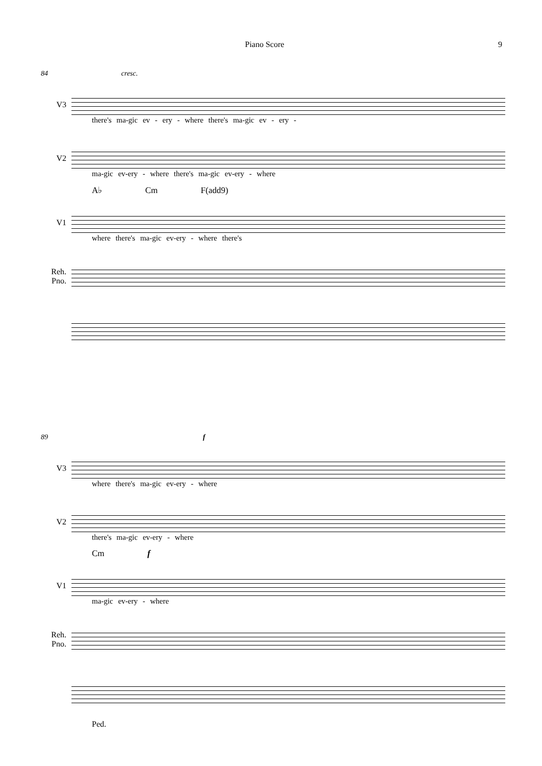Piano Score 9
84 cresc.
V3
there's ma-gic ev - ery - where there's ma-gic ev - ery -
V2
ma-gic ev-ery - where there's ma-gic ev-ery - where
A♭ Cm F(add9)
V1
where there's ma-gic ev-ery - where there's
Reh.
Pno.
89 f
V3
where there's ma-gic ev-ery - where
V2
there's ma-gic ev-ery - where
Cm f
V1
ma-gic ev-ery - where
Reh.
Pno.
Ped.